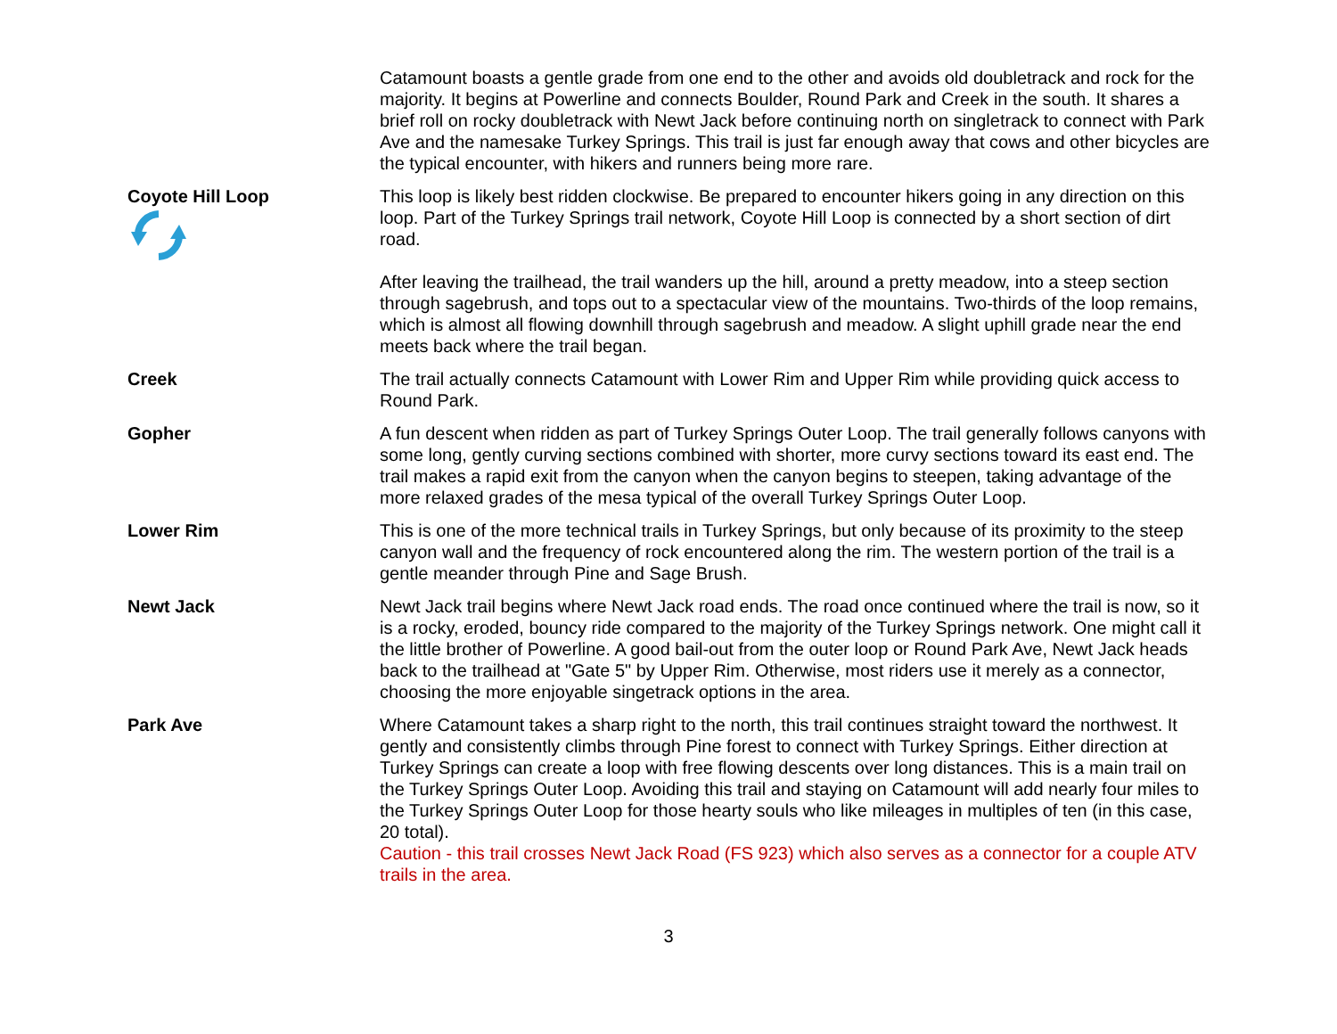Catamount boasts a gentle grade from one end to the other and avoids old doubletrack and rock for the majority. It begins at Powerline and connects Boulder, Round Park and Creek in the south. It shares a brief roll on rocky doubletrack with Newt Jack before continuing north on singletrack to connect with Park Ave and the namesake Turkey Springs. This trail is just far enough away that cows and other bicycles are the typical encounter, with hikers and runners being more rare.
Coyote Hill Loop
This loop is likely best ridden clockwise. Be prepared to encounter hikers going in any direction on this loop. Part of the Turkey Springs trail network, Coyote Hill Loop is connected by a short section of dirt road.
After leaving the trailhead, the trail wanders up the hill, around a pretty meadow, into a steep section through sagebrush, and tops out to a spectacular view of the mountains. Two-thirds of the loop remains, which is almost all flowing downhill through sagebrush and meadow. A slight uphill grade near the end meets back where the trail began.
Creek The trail actually connects Catamount with Lower Rim and Upper Rim while providing quick access to Round Park.
Gopher A fun descent when ridden as part of Turkey Springs Outer Loop. The trail generally follows canyons with some long, gently curving sections combined with shorter, more curvy sections toward its east end. The trail makes a rapid exit from the canyon when the canyon begins to steepen, taking advantage of the more relaxed grades of the mesa typical of the overall Turkey Springs Outer Loop.
Lower Rim This is one of the more technical trails in Turkey Springs, but only because of its proximity to the steep canyon wall and the frequency of rock encountered along the rim. The western portion of the trail is a gentle meander through Pine and Sage Brush.
Newt Jack Newt Jack trail begins where Newt Jack road ends. The road once continued where the trail is now, so it is a rocky, eroded, bouncy ride compared to the majority of the Turkey Springs network. One might call it the little brother of Powerline. A good bail-out from the outer loop or Round Park Ave, Newt Jack heads back to the trailhead at "Gate 5" by Upper Rim. Otherwise, most riders use it merely as a connector, choosing the more enjoyable singetrack options in the area.
Park Ave Where Catamount takes a sharp right to the north, this trail continues straight toward the northwest. It gently and consistently climbs through Pine forest to connect with Turkey Springs. Either direction at Turkey Springs can create a loop with free flowing descents over long distances. This is a main trail on the Turkey Springs Outer Loop. Avoiding this trail and staying on Catamount will add nearly four miles to the Turkey Springs Outer Loop for those hearty souls who like mileages in multiples of ten (in this case, 20 total).
Caution - this trail crosses Newt Jack Road (FS 923) which also serves as a connector for a couple ATV trails in the area.
3